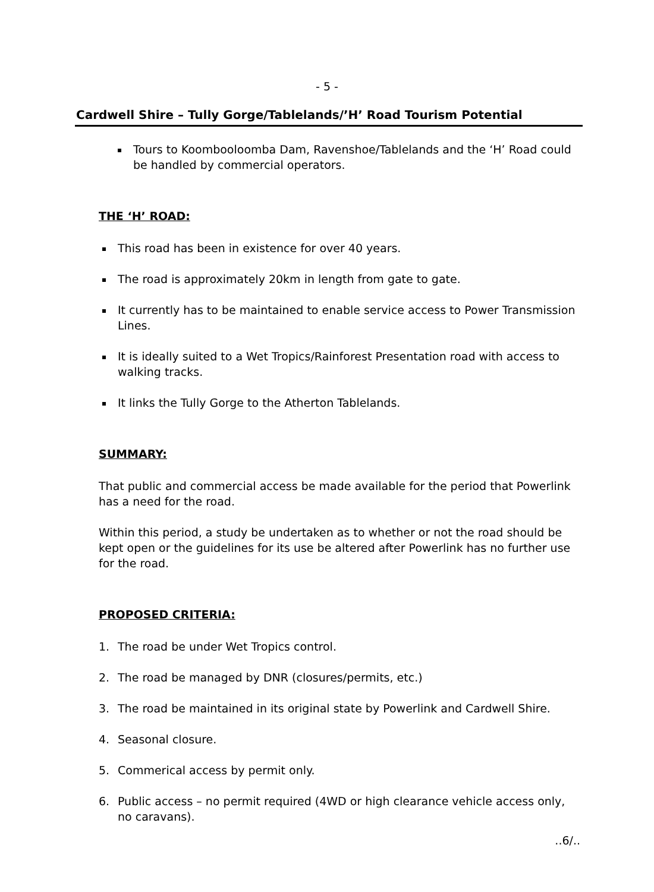- 5 -
Cardwell Shire – Tully Gorge/Tablelands/’H’ Road Tourism Potential
Tours to Koombooloomba Dam, Ravenshoe/Tablelands and the ‘H’ Road could be handled by commercial operators.
THE ‘H’ ROAD:
This road has been in existence for over 40 years.
The road is approximately 20km in length from gate to gate.
It currently has to be maintained to enable service access to Power Transmission Lines.
It is ideally suited to a Wet Tropics/Rainforest Presentation road with access to walking tracks.
It links the Tully Gorge to the Atherton Tablelands.
SUMMARY:
That public and commercial access be made available for the period that Powerlink has a need for the road.
Within this period, a study be undertaken as to whether or not the road should be kept open or the guidelines for its use be altered after Powerlink has no further use for the road.
PROPOSED CRITERIA:
1. The road be under Wet Tropics control.
2. The road be managed by DNR (closures/permits, etc.)
3. The road be maintained in its original state by Powerlink and Cardwell Shire.
4. Seasonal closure.
5. Commerical access by permit only.
6. Public access – no permit required (4WD or high clearance vehicle access only, no caravans).
..6/..